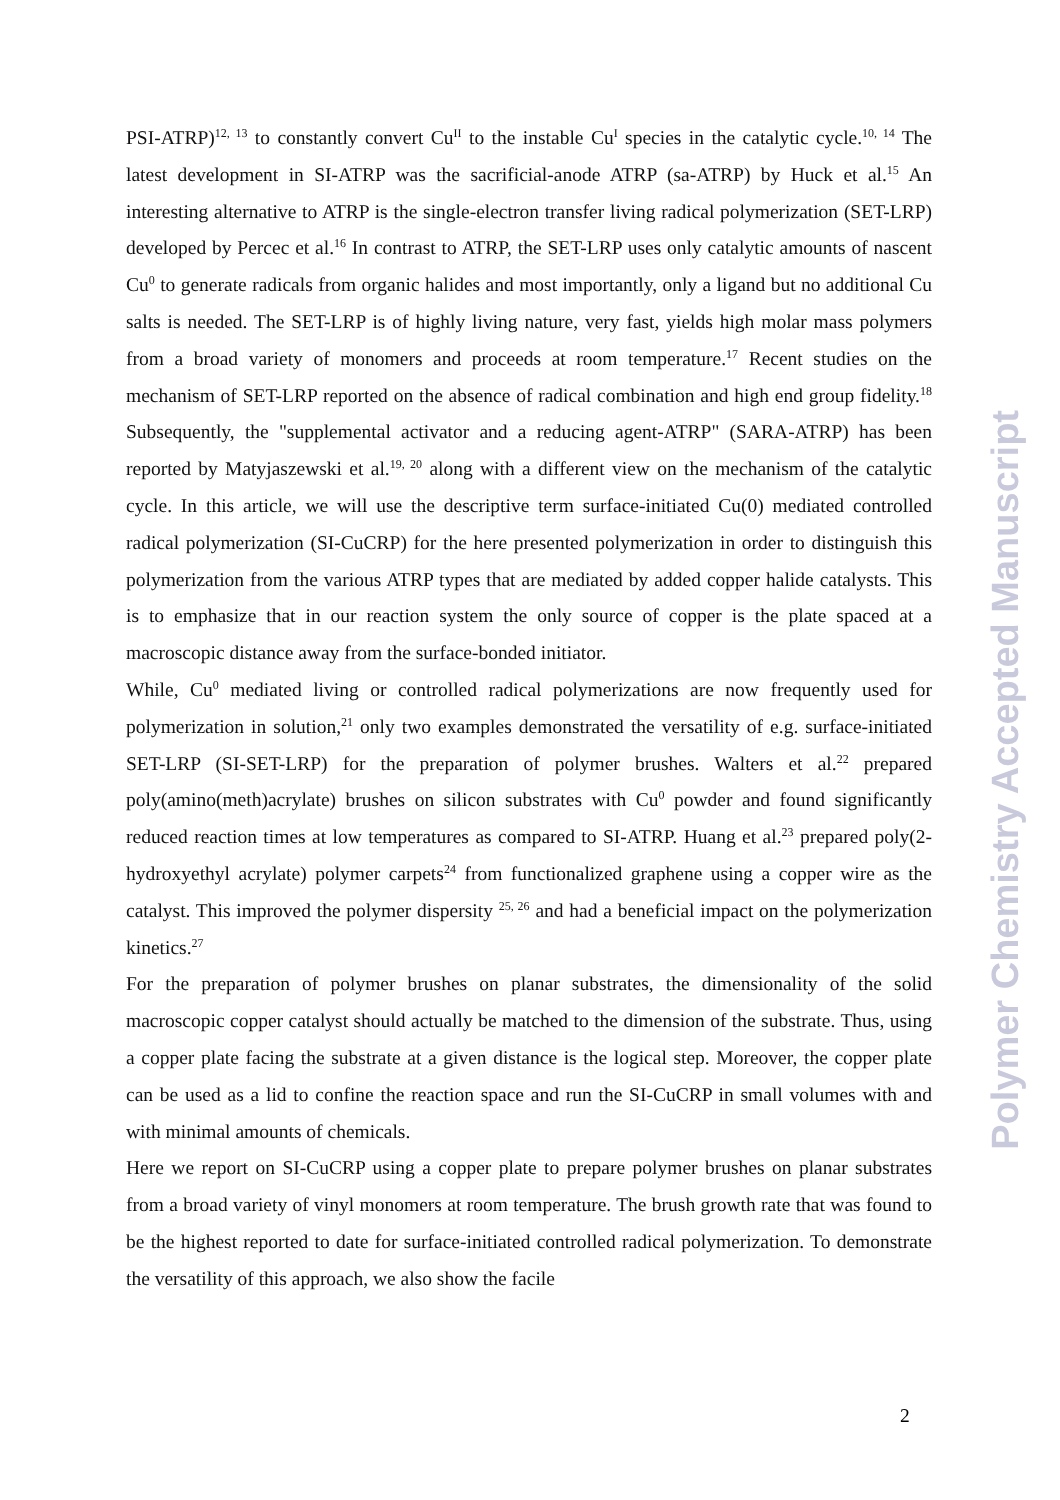PSI-ATRP)<sup>12, 13</sup> to constantly convert Cu<sup>II</sup> to the instable Cu<sup>I</sup> species in the catalytic cycle.<sup>10, 14</sup> The latest development in SI-ATRP was the sacrificial-anode ATRP (sa-ATRP) by Huck et al.<sup>15</sup> An interesting alternative to ATRP is the single-electron transfer living radical polymerization (SET-LRP) developed by Percec et al.<sup>16</sup> In contrast to ATRP, the SET-LRP uses only catalytic amounts of nascent Cu<sup>0</sup> to generate radicals from organic halides and most importantly, only a ligand but no additional Cu salts is needed. The SET-LRP is of highly living nature, very fast, yields high molar mass polymers from a broad variety of monomers and proceeds at room temperature.<sup>17</sup> Recent studies on the mechanism of SET-LRP reported on the absence of radical combination and high end group fidelity.<sup>18</sup> Subsequently, the "supplemental activator and a reducing agent-ATRP" (SARA-ATRP) has been reported by Matyjaszewski et al.<sup>19, 20</sup> along with a different view on the mechanism of the catalytic cycle. In this article, we will use the descriptive term surface-initiated Cu(0) mediated controlled radical polymerization (SI-CuCRP) for the here presented polymerization in order to distinguish this polymerization from the various ATRP types that are mediated by added copper halide catalysts. This is to emphasize that in our reaction system the only source of copper is the plate spaced at a macroscopic distance away from the surface-bonded initiator.
While, Cu<sup>0</sup> mediated living or controlled radical polymerizations are now frequently used for polymerization in solution,<sup>21</sup> only two examples demonstrated the versatility of e.g. surface-initiated SET-LRP (SI-SET-LRP) for the preparation of polymer brushes. Walters et al.<sup>22</sup> prepared poly(amino(meth)acrylate) brushes on silicon substrates with Cu<sup>0</sup> powder and found significantly reduced reaction times at low temperatures as compared to SI-ATRP. Huang et al.<sup>23</sup> prepared poly(2-hydroxyethyl acrylate) polymer carpets<sup>24</sup> from functionalized graphene using a copper wire as the catalyst. This improved the polymer dispersity <sup>25, 26</sup> and had a beneficial impact on the polymerization kinetics.<sup>27</sup>
For the preparation of polymer brushes on planar substrates, the dimensionality of the solid macroscopic copper catalyst should actually be matched to the dimension of the substrate. Thus, using a copper plate facing the substrate at a given distance is the logical step. Moreover, the copper plate can be used as a lid to confine the reaction space and run the SI-CuCRP in small volumes with and with minimal amounts of chemicals.
Here we report on SI-CuCRP using a copper plate to prepare polymer brushes on planar substrates from a broad variety of vinyl monomers at room temperature. The brush growth rate that was found to be the highest reported to date for surface-initiated controlled radical polymerization. To demonstrate the versatility of this approach, we also show the facile
Polymer Chemistry Accepted Manuscript
2